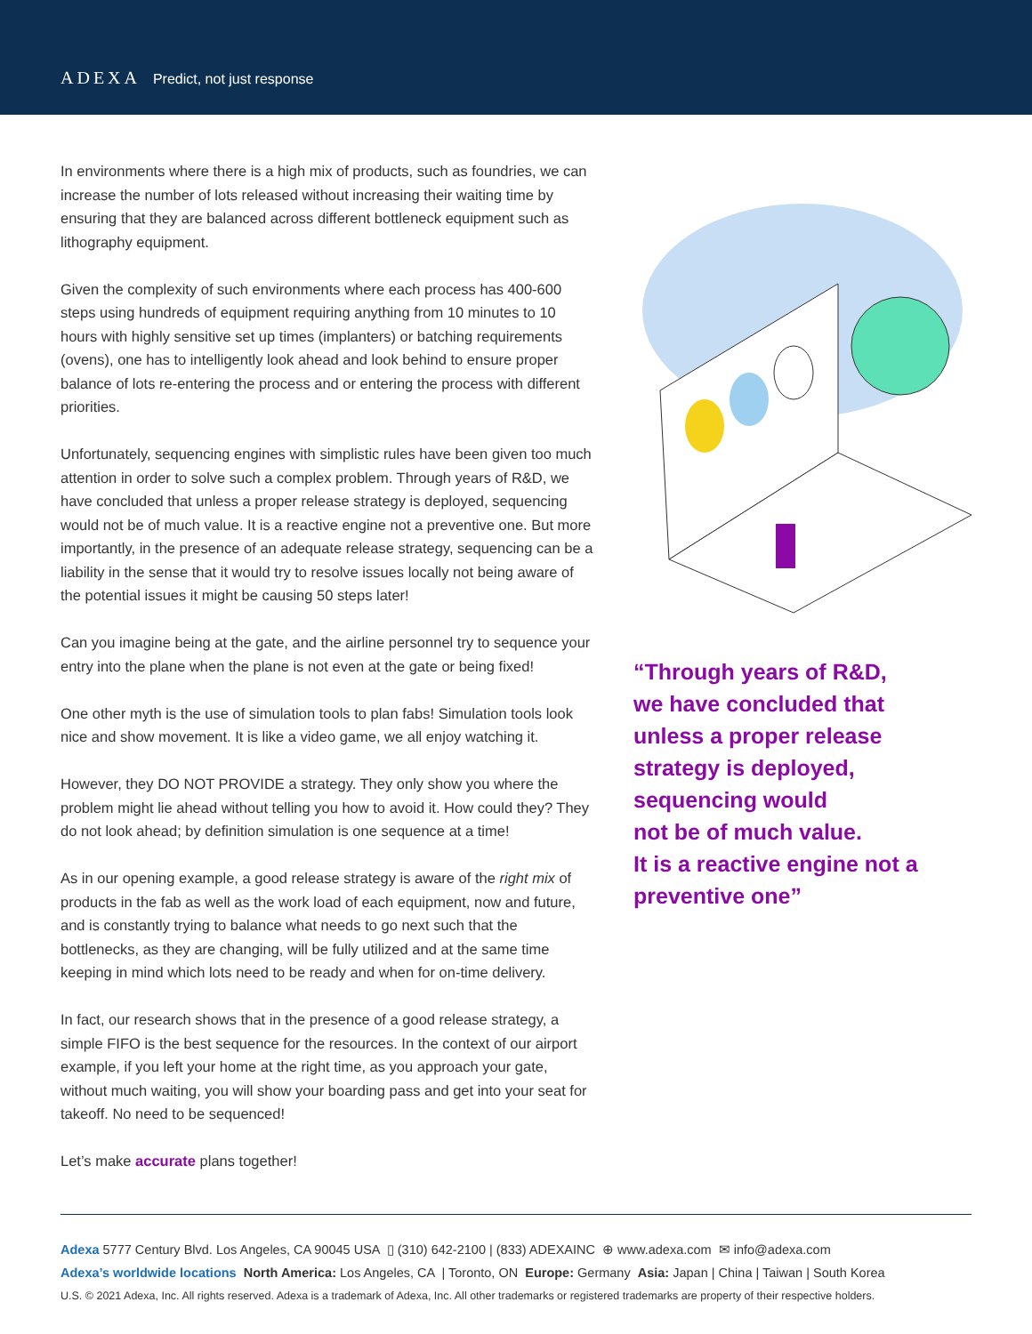ADEXA Predict, not just response
In environments where there is a high mix of products, such as foundries, we can increase the number of lots released without increasing their waiting time by ensuring that they are balanced across different bottleneck equipment such as lithography equipment.
Given the complexity of such environments where each process has 400-600 steps using hundreds of equipment requiring anything from 10 minutes to 10 hours with highly sensitive set up times (implanters) or batching requirements (ovens), one has to intelligently look ahead and look behind to ensure proper balance of lots re-entering the process and or entering the process with different priorities.
Unfortunately, sequencing engines with simplistic rules have been given too much attention in order to solve such a complex problem. Through years of R&D, we have concluded that unless a proper release strategy is deployed, sequencing would not be of much value. It is a reactive engine not a preventive one. But more importantly, in the presence of an adequate release strategy, sequencing can be a liability in the sense that it would try to resolve issues locally not being aware of the potential issues it might be causing 50 steps later!
Can you imagine being at the gate, and the airline personnel try to sequence your entry into the plane when the plane is not even at the gate or being fixed!
One other myth is the use of simulation tools to plan fabs! Simulation tools look nice and show movement. It is like a video game, we all enjoy watching it.
However, they DO NOT PROVIDE a strategy. They only show you where the problem might lie ahead without telling you how to avoid it. How could they? They do not look ahead; by definition simulation is one sequence at a time!
As in our opening example, a good release strategy is aware of the right mix of products in the fab as well as the work load of each equipment, now and future, and is constantly trying to balance what needs to go next such that the bottlenecks, as they are changing, will be fully utilized and at the same time keeping in mind which lots need to be ready and when for on-time delivery.
In fact, our research shows that in the presence of a good release strategy, a simple FIFO is the best sequence for the resources. In the context of our airport example, if you left your home at the right time, as you approach your gate, without much waiting, you will show your boarding pass and get into your seat for takeoff. No need to be sequenced!
Let’s make accurate plans together!
“Through years of R&D,
we have concluded that
unless a proper release
strategy is deployed,
sequencing would
not be of much value.
It is a reactive engine not a
preventive one”
Adexa 5777 Century Blvd. Los Angeles, CA 90045 USA ▯ (310) 642-2100 | (833) ADEXAINC ⊕ www.adexa.com ✉ info@adexa.com
Adexa’s worldwide locations North America: Los Angeles, CA | Toronto, ON Europe: Germany Asia: Japan | China | Taiwan | South Korea
U.S. © 2021 Adexa, Inc. All rights reserved. Adexa is a trademark of Adexa, Inc. All other trademarks or registered trademarks are property of their respective holders.